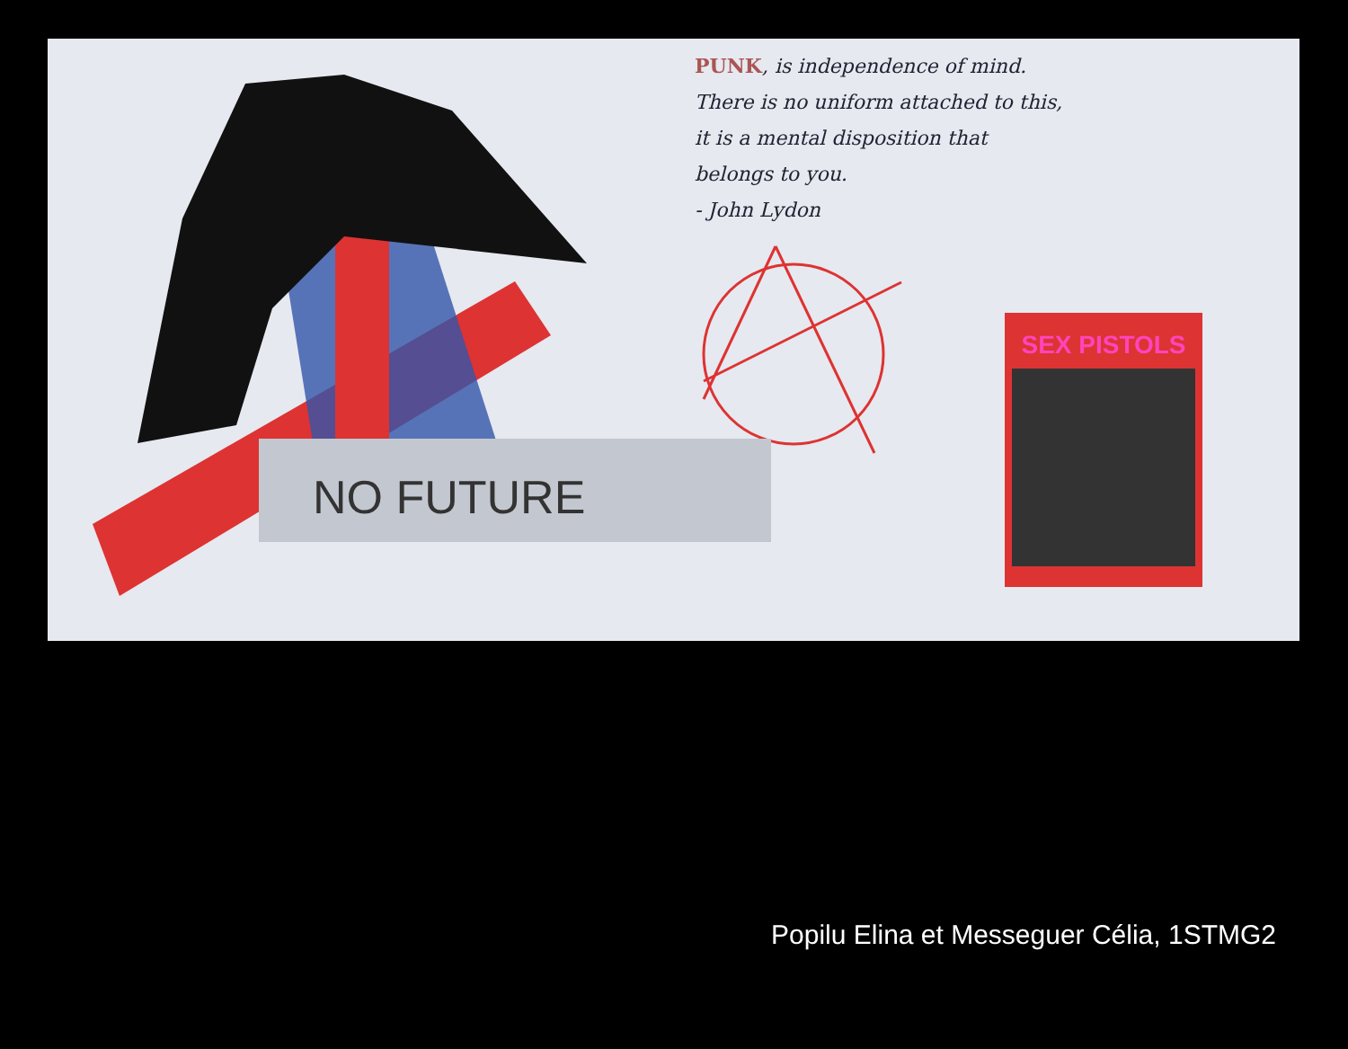NO FUTURE
PUNK, is independence of mind.
There is no uniform attached to this,
it is a mental disposition that
belongs to you.
- John Lydon
SEX PISTOLS
Popilu Elina et Messeguer Célia, 1STMG2